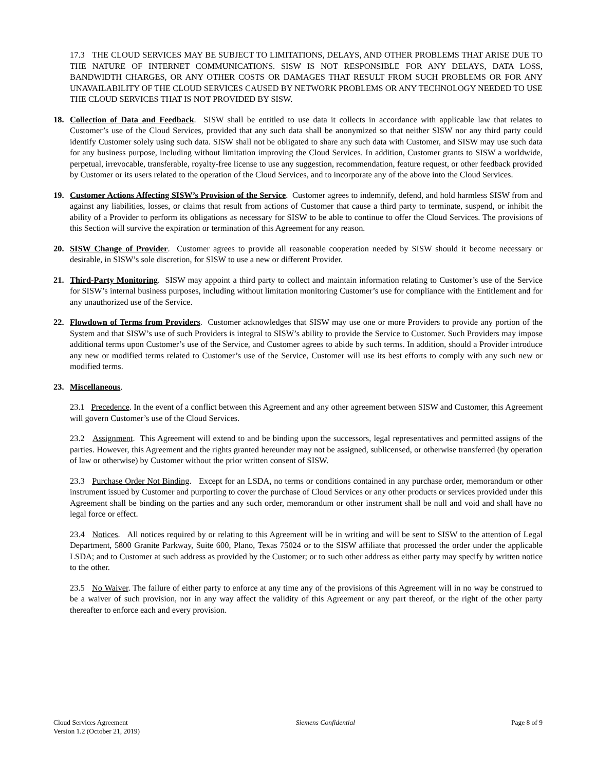17.3 THE CLOUD SERVICES MAY BE SUBJECT TO LIMITATIONS, DELAYS, AND OTHER PROBLEMS THAT ARISE DUE TO THE NATURE OF INTERNET COMMUNICATIONS. SISW IS NOT RESPONSIBLE FOR ANY DELAYS, DATA LOSS, BANDWIDTH CHARGES, OR ANY OTHER COSTS OR DAMAGES THAT RESULT FROM SUCH PROBLEMS OR FOR ANY UNAVAILABILITY OF THE CLOUD SERVICES CAUSED BY NETWORK PROBLEMS OR ANY TECHNOLOGY NEEDED TO USE THE CLOUD SERVICES THAT IS NOT PROVIDED BY SISW.
18. Collection of Data and Feedback. SISW shall be entitled to use data it collects in accordance with applicable law that relates to Customer’s use of the Cloud Services, provided that any such data shall be anonymized so that neither SISW nor any third party could identify Customer solely using such data. SISW shall not be obligated to share any such data with Customer, and SISW may use such data for any business purpose, including without limitation improving the Cloud Services. In addition, Customer grants to SISW a worldwide, perpetual, irrevocable, transferable, royalty-free license to use any suggestion, recommendation, feature request, or other feedback provided by Customer or its users related to the operation of the Cloud Services, and to incorporate any of the above into the Cloud Services.
19. Customer Actions Affecting SISW’s Provision of the Service. Customer agrees to indemnify, defend, and hold harmless SISW from and against any liabilities, losses, or claims that result from actions of Customer that cause a third party to terminate, suspend, or inhibit the ability of a Provider to perform its obligations as necessary for SISW to be able to continue to offer the Cloud Services. The provisions of this Section will survive the expiration or termination of this Agreement for any reason.
20. SISW Change of Provider. Customer agrees to provide all reasonable cooperation needed by SISW should it become necessary or desirable, in SISW’s sole discretion, for SISW to use a new or different Provider.
21. Third-Party Monitoring. SISW may appoint a third party to collect and maintain information relating to Customer’s use of the Service for SISW’s internal business purposes, including without limitation monitoring Customer’s use for compliance with the Entitlement and for any unauthorized use of the Service.
22. Flowdown of Terms from Providers. Customer acknowledges that SISW may use one or more Providers to provide any portion of the System and that SISW’s use of such Providers is integral to SISW’s ability to provide the Service to Customer. Such Providers may impose additional terms upon Customer’s use of the Service, and Customer agrees to abide by such terms. In addition, should a Provider introduce any new or modified terms related to Customer’s use of the Service, Customer will use its best efforts to comply with any such new or modified terms.
23. Miscellaneous.
23.1 Precedence. In the event of a conflict between this Agreement and any other agreement between SISW and Customer, this Agreement will govern Customer’s use of the Cloud Services.
23.2 Assignment. This Agreement will extend to and be binding upon the successors, legal representatives and permitted assigns of the parties. However, this Agreement and the rights granted hereunder may not be assigned, sublicensed, or otherwise transferred (by operation of law or otherwise) by Customer without the prior written consent of SISW.
23.3 Purchase Order Not Binding. Except for an LSDA, no terms or conditions contained in any purchase order, memorandum or other instrument issued by Customer and purporting to cover the purchase of Cloud Services or any other products or services provided under this Agreement shall be binding on the parties and any such order, memorandum or other instrument shall be null and void and shall have no legal force or effect.
23.4 Notices. All notices required by or relating to this Agreement will be in writing and will be sent to SISW to the attention of Legal Department, 5800 Granite Parkway, Suite 600, Plano, Texas 75024 or to the SISW affiliate that processed the order under the applicable LSDA; and to Customer at such address as provided by the Customer; or to such other address as either party may specify by written notice to the other.
23.5 No Waiver. The failure of either party to enforce at any time any of the provisions of this Agreement will in no way be construed to be a waiver of such provision, nor in any way affect the validity of this Agreement or any part thereof, or the right of the other party thereafter to enforce each and every provision.
Cloud Services Agreement
Version 1.2 (October 21, 2019)
Siemens Confidential Page 8 of 9